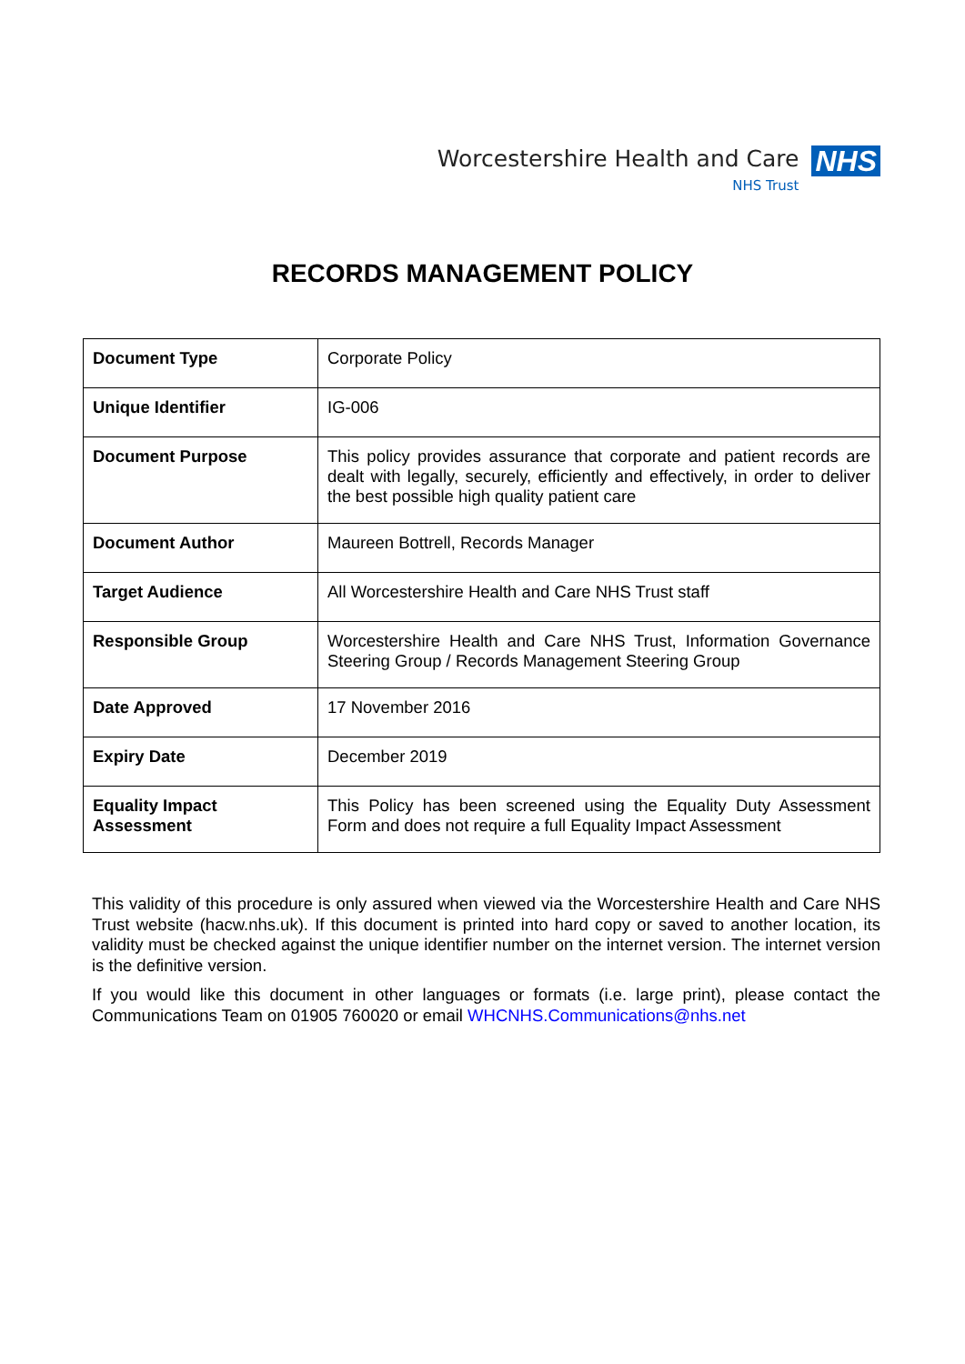Worcestershire Health and Care
NHS Trust
NHS
RECORDS MANAGEMENT POLICY
| Document Type | Corporate Policy |
| Unique Identifier | IG-006 |
| Document Purpose | This policy provides assurance that corporate and patient records are dealt with legally, securely, efficiently and effectively, in order to deliver the best possible high quality patient care |
| Document Author | Maureen Bottrell, Records Manager |
| Target Audience | All Worcestershire Health and Care NHS Trust staff |
| Responsible Group | Worcestershire Health and Care NHS Trust, Information Governance Steering Group / Records Management Steering Group |
| Date Approved | 17 November 2016 |
| Expiry Date | December 2019 |
| Equality Impact Assessment | This Policy has been screened using the Equality Duty Assessment Form and does not require a full Equality Impact Assessment |
This validity of this procedure is only assured when viewed via the Worcestershire Health and Care NHS Trust website (hacw.nhs.uk). If this document is printed into hard copy or saved to another location, its validity must be checked against the unique identifier number on the internet version. The internet version is the definitive version.
If you would like this document in other languages or formats (i.e. large print), please contact the Communications Team on 01905 760020 or email WHCNHS.Communications@nhs.net